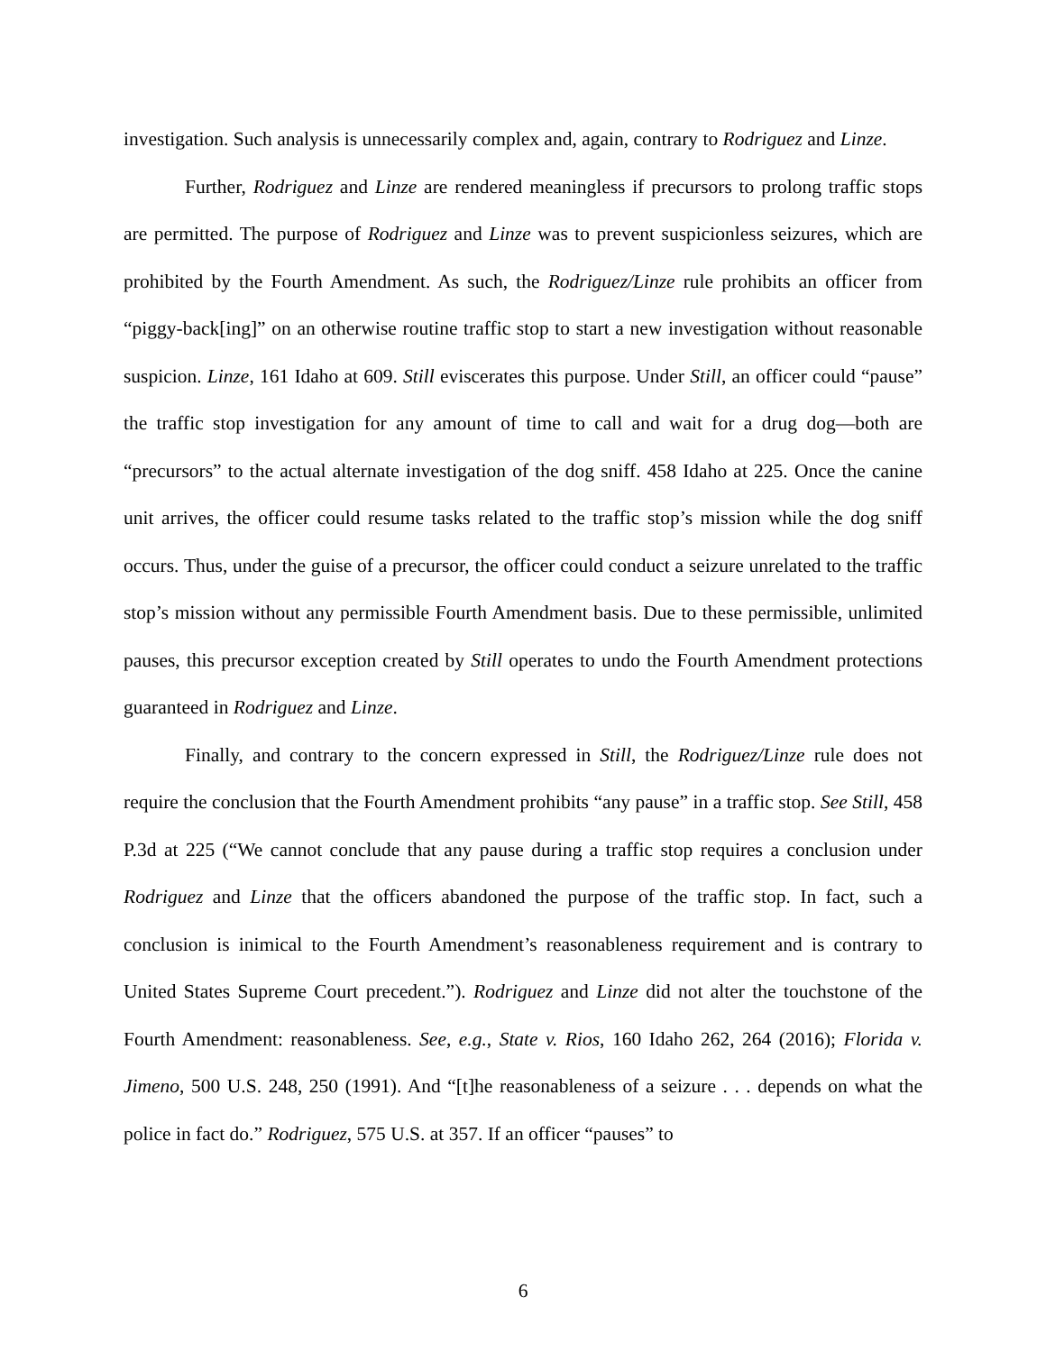investigation. Such analysis is unnecessarily complex and, again, contrary to Rodriguez and Linze.
Further, Rodriguez and Linze are rendered meaningless if precursors to prolong traffic stops are permitted. The purpose of Rodriguez and Linze was to prevent suspicionless seizures, which are prohibited by the Fourth Amendment. As such, the Rodriguez/Linze rule prohibits an officer from “piggy-back[ing]” on an otherwise routine traffic stop to start a new investigation without reasonable suspicion. Linze, 161 Idaho at 609. Still eviscerates this purpose. Under Still, an officer could “pause” the traffic stop investigation for any amount of time to call and wait for a drug dog—both are “precursors” to the actual alternate investigation of the dog sniff. 458 Idaho at 225. Once the canine unit arrives, the officer could resume tasks related to the traffic stop’s mission while the dog sniff occurs. Thus, under the guise of a precursor, the officer could conduct a seizure unrelated to the traffic stop’s mission without any permissible Fourth Amendment basis. Due to these permissible, unlimited pauses, this precursor exception created by Still operates to undo the Fourth Amendment protections guaranteed in Rodriguez and Linze.
Finally, and contrary to the concern expressed in Still, the Rodriguez/Linze rule does not require the conclusion that the Fourth Amendment prohibits “any pause” in a traffic stop. See Still, 458 P.3d at 225 (“We cannot conclude that any pause during a traffic stop requires a conclusion under Rodriguez and Linze that the officers abandoned the purpose of the traffic stop. In fact, such a conclusion is inimical to the Fourth Amendment’s reasonableness requirement and is contrary to United States Supreme Court precedent.”). Rodriguez and Linze did not alter the touchstone of the Fourth Amendment: reasonableness. See, e.g., State v. Rios, 160 Idaho 262, 264 (2016); Florida v. Jimeno, 500 U.S. 248, 250 (1991). And “[t]he reasonableness of a seizure . . . depends on what the police in fact do.” Rodriguez, 575 U.S. at 357. If an officer “pauses” to
6